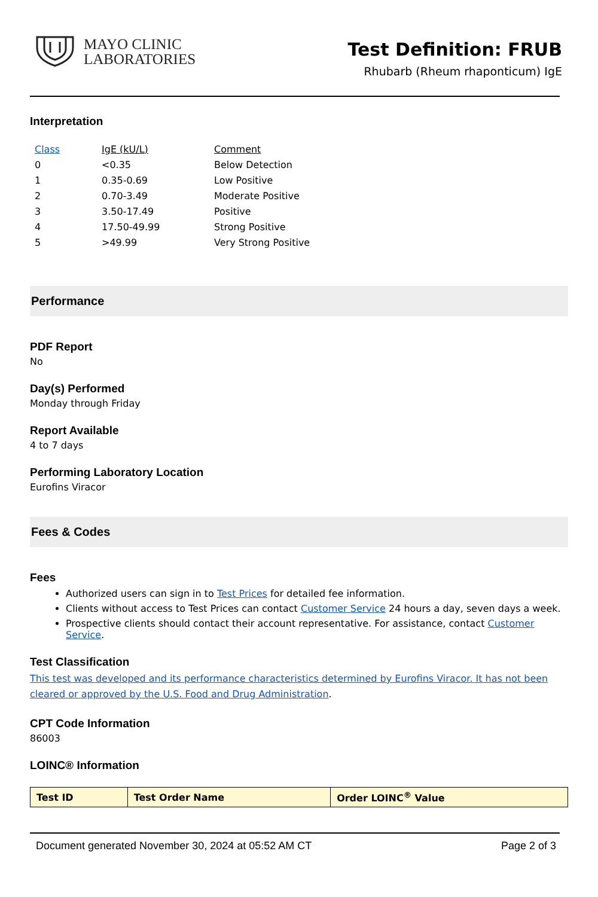MAYO CLINIC
LABORATORIES
Test Definition: FRUB
Rhubarb (Rheum rhaponticum) IgE
Interpretation
| Class | IgE (kU/L) | Comment |
| 0 | <0.35 | Below Detection |
| 1 | 0.35-0.69 | Low Positive |
| 2 | 0.70-3.49 | Moderate Positive |
| 3 | 3.50-17.49 | Positive |
| 4 | 17.50-49.99 | Strong Positive |
| 5 | >49.99 | Very Strong Positive |
Performance
PDF Report
No
Day(s) Performed
Monday through Friday
Report Available
4 to 7 days
Performing Laboratory Location
Eurofins Viracor
Fees & Codes
Fees
Authorized users can sign in to Test Prices for detailed fee information.
Clients without access to Test Prices can contact Customer Service 24 hours a day, seven days a week.
Prospective clients should contact their account representative. For assistance, contact Customer Service.
Test Classification
This test was developed and its performance characteristics determined by Eurofins Viracor. It has not been cleared or approved by the U.S. Food and Drug Administration.
CPT Code Information
86003
LOINC® Information
| Test ID | Test Order Name | Order LOINC<sup>®</sup> Value |
| --- | --- | --- |
Document generated November 30, 2024 at 05:52 AM CT Page 2 of 3